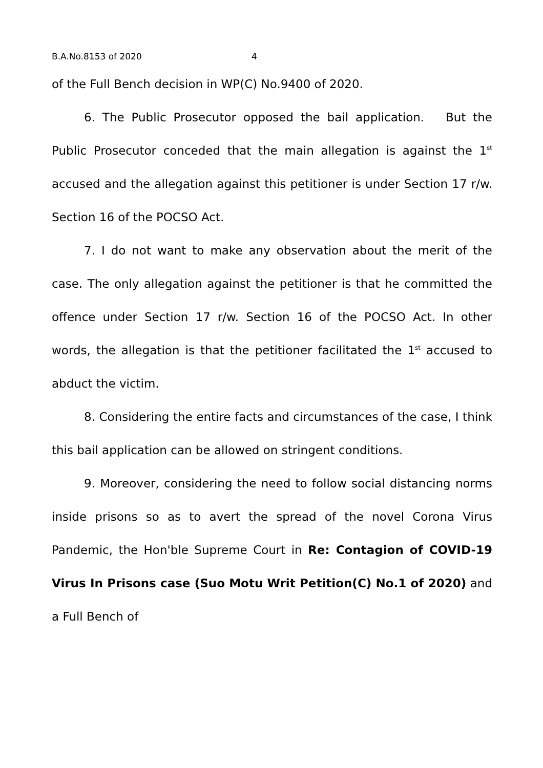B.A.No.8153 of 2020 4
of the Full Bench decision in WP(C) No.9400 of 2020.
6. The Public Prosecutor opposed the bail application. But the Public Prosecutor conceded that the main allegation is against the 1<sup>st</sup> accused and the allegation against this petitioner is under Section 17 r/w. Section 16 of the POCSO Act.
7. I do not want to make any observation about the merit of the case. The only allegation against the petitioner is that he committed the offence under Section 17 r/w. Section 16 of the POCSO Act. In other words, the allegation is that the petitioner facilitated the 1<sup>st</sup> accused to abduct the victim.
8. Considering the entire facts and circumstances of the case, I think this bail application can be allowed on stringent conditions.
9. Moreover, considering the need to follow social distancing norms inside prisons so as to avert the spread of the novel Corona Virus Pandemic, the Hon'ble Supreme Court in Re: Contagion of COVID-19 Virus In Prisons case (Suo Motu Writ Petition(C) No.1 of 2020) and a Full Bench of